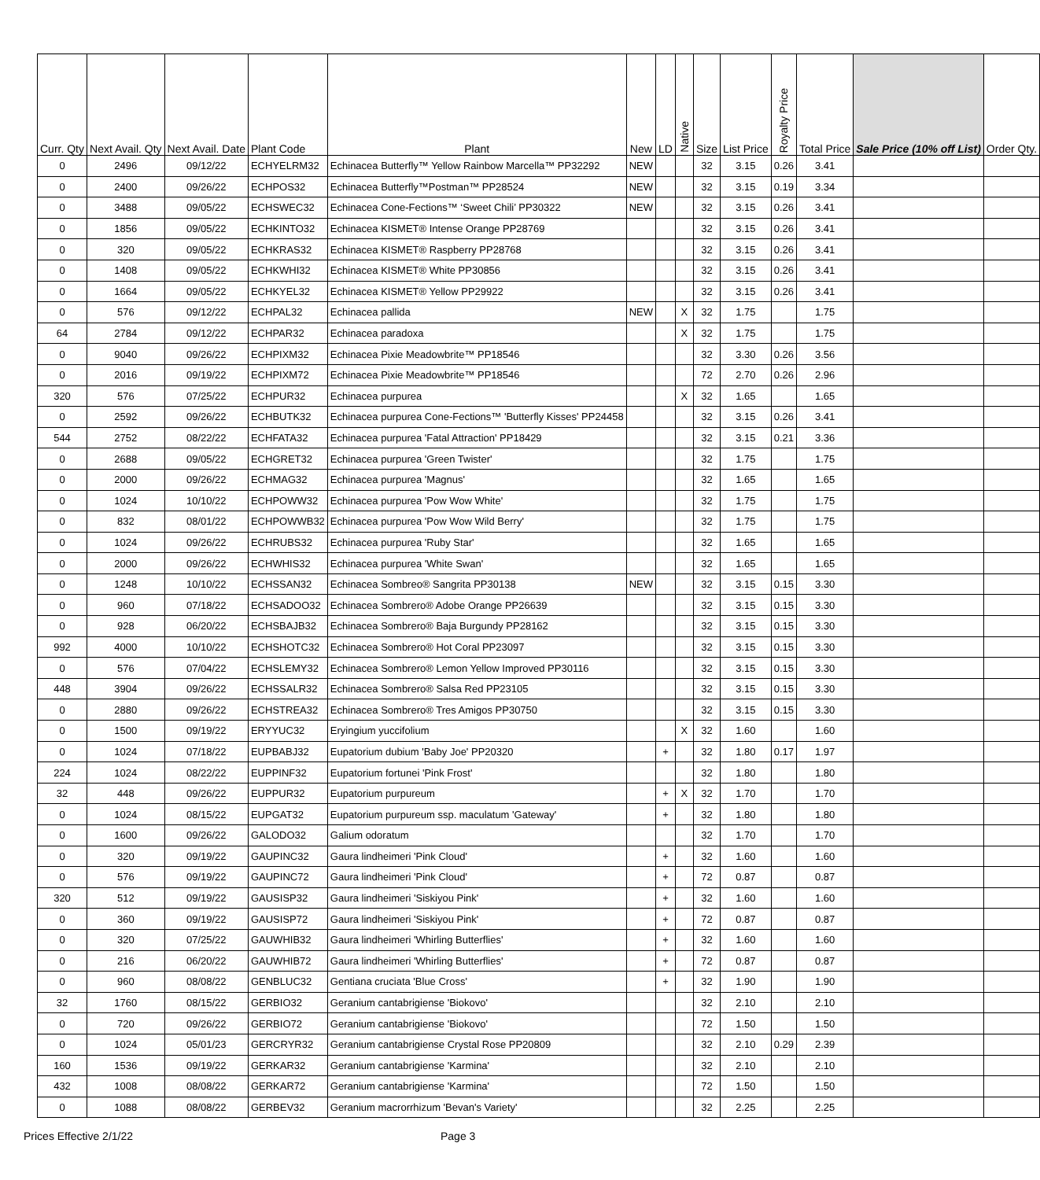| Curr. Qty | Next Avail. Qty | Next Avail. Date | Plant Code | Plant | New | LD | Native | Size | List Price | Royalty Price | Total Price | Sale Price (10% off List) | Order Qty. |
| --- | --- | --- | --- | --- | --- | --- | --- | --- | --- | --- | --- | --- | --- |
| 0 | 2496 | 09/12/22 | ECHYELRM32 | Echinacea Butterfly™ Yellow Rainbow Marcella™ PP32292 | NEW | | | 32 | 3.15 | 0.26 | 3.41 | | |
| 0 | 2400 | 09/26/22 | ECHPOS32 | Echinacea Butterfly™Postman™ PP28524 | NEW | | | 32 | 3.15 | 0.19 | 3.34 | | |
| 0 | 3488 | 09/05/22 | ECHSWEC32 | Echinacea Cone-Fections™ ‘Sweet Chili’ PP30322 | NEW | | | 32 | 3.15 | 0.26 | 3.41 | | |
| 0 | 1856 | 09/05/22 | ECHKINTO32 | Echinacea KISMET® Intense Orange PP28769 | | | | 32 | 3.15 | 0.26 | 3.41 | | |
| 0 | 320 | 09/05/22 | ECHKRAS32 | Echinacea KISMET® Raspberry PP28768 | | | | 32 | 3.15 | 0.26 | 3.41 | | |
| 0 | 1408 | 09/05/22 | ECHKWHI32 | Echinacea KISMET® White PP30856 | | | | 32 | 3.15 | 0.26 | 3.41 | | |
| 0 | 1664 | 09/05/22 | ECHKYEL32 | Echinacea KISMET® Yellow PP29922 | | | | 32 | 3.15 | 0.26 | 3.41 | | |
| 0 | 576 | 09/12/22 | ECHPAL32 | Echinacea pallida | NEW | | X | 32 | 1.75 | | 1.75 | | |
| 64 | 2784 | 09/12/22 | ECHPAR32 | Echinacea paradoxa | | | X | 32 | 1.75 | | 1.75 | | |
| 0 | 9040 | 09/26/22 | ECHPIXM32 | Echinacea Pixie Meadowbrite™ PP18546 | | | | 32 | 3.30 | 0.26 | 3.56 | | |
| 0 | 2016 | 09/19/22 | ECHPIXM72 | Echinacea Pixie Meadowbrite™ PP18546 | | | | 72 | 2.70 | 0.26 | 2.96 | | |
| 320 | 576 | 07/25/22 | ECHPUR32 | Echinacea purpurea | | | X | 32 | 1.65 | | 1.65 | | |
| 0 | 2592 | 09/26/22 | ECHBUTK32 | Echinacea purpurea Cone-Fections™ 'Butterfly Kisses' PP24458 | | | | 32 | 3.15 | 0.26 | 3.41 | | |
| 544 | 2752 | 08/22/22 | ECHFATA32 | Echinacea purpurea 'Fatal Attraction' PP18429 | | | | 32 | 3.15 | 0.21 | 3.36 | | |
| 0 | 2688 | 09/05/22 | ECHGRET32 | Echinacea purpurea 'Green Twister' | | | | 32 | 1.75 | | 1.75 | | |
| 0 | 2000 | 09/26/22 | ECHMAG32 | Echinacea purpurea 'Magnus' | | | | 32 | 1.65 | | 1.65 | | |
| 0 | 1024 | 10/10/22 | ECHPOWW32 | Echinacea purpurea 'Pow Wow White' | | | | 32 | 1.75 | | 1.75 | | |
| 0 | 832 | 08/01/22 | ECHPOWWB32 | Echinacea purpurea 'Pow Wow Wild Berry' | | | | 32 | 1.75 | | 1.75 | | |
| 0 | 1024 | 09/26/22 | ECHRUBS32 | Echinacea purpurea 'Ruby Star' | | | | 32 | 1.65 | | 1.65 | | |
| 0 | 2000 | 09/26/22 | ECHWHIS32 | Echinacea purpurea 'White Swan' | | | | 32 | 1.65 | | 1.65 | | |
| 0 | 1248 | 10/10/22 | ECHSSAN32 | Echinacea Sombreo® Sangrita PP30138 | NEW | | | 32 | 3.15 | 0.15 | 3.30 | | |
| 0 | 960 | 07/18/22 | ECHSADOO32 | Echinacea Sombrero® Adobe Orange PP26639 | | | | 32 | 3.15 | 0.15 | 3.30 | | |
| 0 | 928 | 06/20/22 | ECHSBAJB32 | Echinacea Sombrero® Baja Burgundy PP28162 | | | | 32 | 3.15 | 0.15 | 3.30 | | |
| 992 | 4000 | 10/10/22 | ECHSHOTC32 | Echinacea Sombrero® Hot Coral PP23097 | | | | 32 | 3.15 | 0.15 | 3.30 | | |
| 0 | 576 | 07/04/22 | ECHSLEMY32 | Echinacea Sombrero® Lemon Yellow Improved PP30116 | | | | 32 | 3.15 | 0.15 | 3.30 | | |
| 448 | 3904 | 09/26/22 | ECHSSALR32 | Echinacea Sombrero® Salsa Red PP23105 | | | | 32 | 3.15 | 0.15 | 3.30 | | |
| 0 | 2880 | 09/26/22 | ECHSTREA32 | Echinacea Sombrero® Tres Amigos PP30750 | | | | 32 | 3.15 | 0.15 | 3.30 | | |
| 0 | 1500 | 09/19/22 | ERYYUC32 | Eryingium yuccifolium | | | X | 32 | 1.60 | | 1.60 | | |
| 0 | 1024 | 07/18/22 | EUPBABJ32 | Eupatorium dubium 'Baby Joe' PP20320 | | + | | 32 | 1.80 | 0.17 | 1.97 | | |
| 224 | 1024 | 08/22/22 | EUPPINF32 | Eupatorium fortunei 'Pink Frost' | | | | 32 | 1.80 | | 1.80 | | |
| 32 | 448 | 09/26/22 | EUPPUR32 | Eupatorium purpureum | | + | X | 32 | 1.70 | | 1.70 | | |
| 0 | 1024 | 08/15/22 | EUPGAT32 | Eupatorium purpureum ssp. maculatum 'Gateway' | | + | | 32 | 1.80 | | 1.80 | | |
| 0 | 1600 | 09/26/22 | GALODO32 | Galium odoratum | | | | 32 | 1.70 | | 1.70 | | |
| 0 | 320 | 09/19/22 | GAUPINC32 | Gaura lindheimeri 'Pink Cloud' | | + | | 32 | 1.60 | | 1.60 | | |
| 0 | 576 | 09/19/22 | GAUPINC72 | Gaura lindheimeri 'Pink Cloud' | | + | | 72 | 0.87 | | 0.87 | | |
| 320 | 512 | 09/19/22 | GAUSISP32 | Gaura lindheimeri 'Siskiyou Pink' | | + | | 32 | 1.60 | | 1.60 | | |
| 0 | 360 | 09/19/22 | GAUSISP72 | Gaura lindheimeri 'Siskiyou Pink' | | + | | 72 | 0.87 | | 0.87 | | |
| 0 | 320 | 07/25/22 | GAUWHIB32 | Gaura lindheimeri 'Whirling Butterflies' | | + | | 32 | 1.60 | | 1.60 | | |
| 0 | 216 | 06/20/22 | GAUWHIB72 | Gaura lindheimeri 'Whirling Butterflies' | | + | | 72 | 0.87 | | 0.87 | | |
| 0 | 960 | 08/08/22 | GENBLUC32 | Gentiana cruciata 'Blue Cross' | | + | | 32 | 1.90 | | 1.90 | | |
| 32 | 1760 | 08/15/22 | GERBIO32 | Geranium cantabrigiense 'Biokovo' | | | | 32 | 2.10 | | 2.10 | | |
| 0 | 720 | 09/26/22 | GERBIO72 | Geranium cantabrigiense 'Biokovo' | | | | 72 | 1.50 | | 1.50 | | |
| 0 | 1024 | 05/01/23 | GERCRYR32 | Geranium cantabrigiense Crystal Rose PP20809 | | | | 32 | 2.10 | 0.29 | 2.39 | | |
| 160 | 1536 | 09/19/22 | GERKAR32 | Geranium cantabrigiense 'Karmina' | | | | 32 | 2.10 | | 2.10 | | |
| 432 | 1008 | 08/08/22 | GERKAR72 | Geranium cantabrigiense 'Karmina' | | | | 72 | 1.50 | | 1.50 | | |
| 0 | 1088 | 08/08/22 | GERBEV32 | Geranium macrorrhizum 'Bevan's Variety' | | | | 32 | 2.25 | | 2.25 | | |
Prices Effective 2/1/22 Page 3